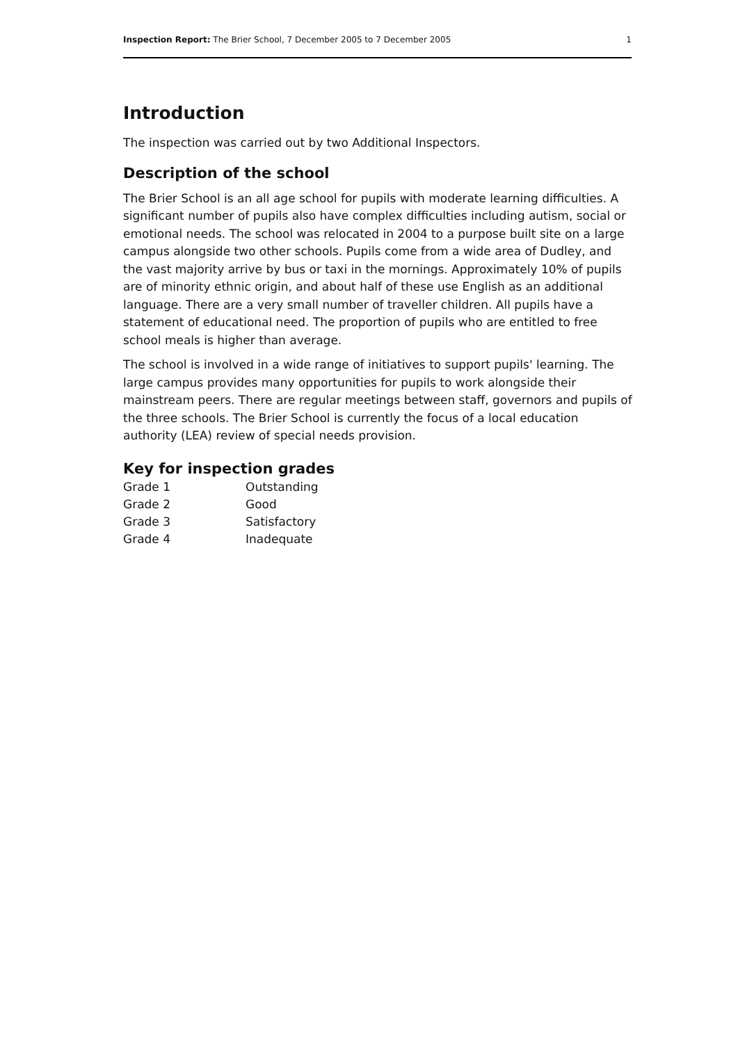Inspection Report: The Brier School, 7 December 2005 to 7 December 2005 1
Introduction
The inspection was carried out by two Additional Inspectors.
Description of the school
The Brier School is an all age school for pupils with moderate learning difficulties. A significant number of pupils also have complex difficulties including autism, social or emotional needs. The school was relocated in 2004 to a purpose built site on a large campus alongside two other schools. Pupils come from a wide area of Dudley, and the vast majority arrive by bus or taxi in the mornings. Approximately 10% of pupils are of minority ethnic origin, and about half of these use English as an additional language. There are a very small number of traveller children. All pupils have a statement of educational need. The proportion of pupils who are entitled to free school meals is higher than average.
The school is involved in a wide range of initiatives to support pupils' learning. The large campus provides many opportunities for pupils to work alongside their mainstream peers. There are regular meetings between staff, governors and pupils of the three schools. The Brier School is currently the focus of a local education authority (LEA) review of special needs provision.
Key for inspection grades
| Grade 1 | Outstanding |
| Grade 2 | Good |
| Grade 3 | Satisfactory |
| Grade 4 | Inadequate |